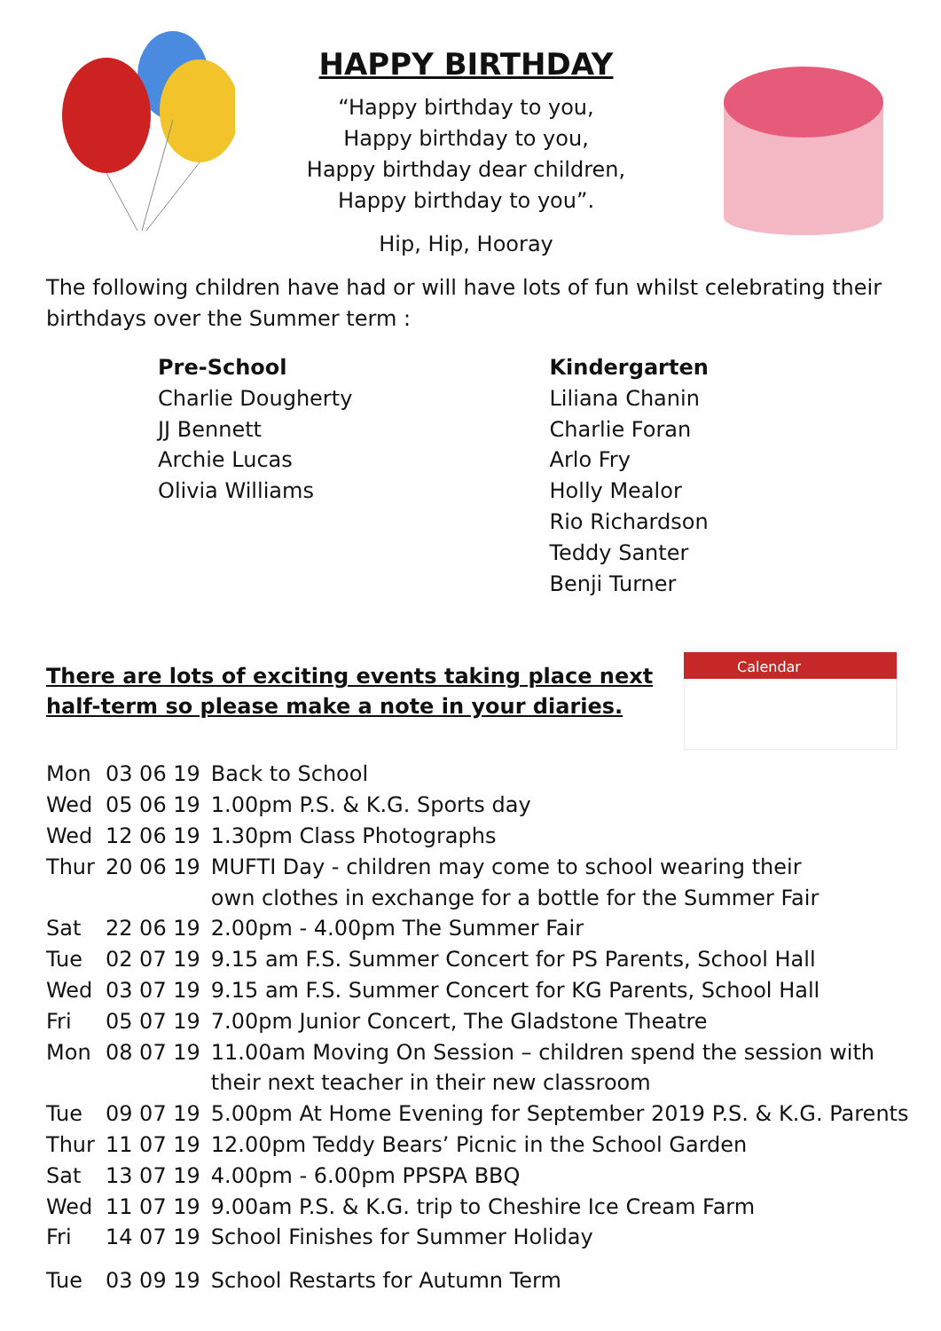HAPPY BIRTHDAY
“Happy birthday to you,
Happy birthday to you,
Happy birthday dear children,
Happy birthday to you”.
Hip, Hip, Hooray
The following children have had or will have lots of fun whilst celebrating their birthdays over the Summer term :
Pre-School
Charlie Dougherty
JJ Bennett
Archie Lucas
Olivia Williams
Kindergarten
Liliana Chanin
Charlie Foran
Arlo Fry
Holly Mealor
Rio Richardson
Teddy Santer
Benji Turner
There are lots of exciting events taking place next half-term so please make a note in your diaries.
Calendar
| Mon | 03 06 19 | Back to School |
| Wed | 05 06 19 | 1.00pm P.S. & K.G. Sports day |
| Wed | 12 06 19 | 1.30pm Class Photographs |
| Thur | 20 06 19 | MUFTI Day - children may come to school wearing their own clothes in exchange for a bottle for the Summer Fair |
| Sat | 22 06 19 | 2.00pm - 4.00pm The Summer Fair |
| Tue | 02 07 19 | 9.15 am F.S. Summer Concert for PS Parents, School Hall |
| Wed | 03 07 19 | 9.15 am F.S. Summer Concert for KG Parents, School Hall |
| Fri | 05 07 19 | 7.00pm Junior Concert, The Gladstone Theatre |
| Mon | 08 07 19 | 11.00am Moving On Session – children spend the session with their next teacher in their new classroom |
| Tue | 09 07 19 | 5.00pm At Home Evening for September 2019 P.S. & K.G. Parents |
| Thur | 11 07 19 | 12.00pm Teddy Bears’ Picnic in the School Garden |
| Sat | 13 07 19 | 4.00pm - 6.00pm PPSPA BBQ |
| Wed | 11 07 19 | 9.00am P.S. & K.G. trip to Cheshire Ice Cream Farm |
| Fri | 14 07 19 | School Finishes for Summer Holiday |
| Tue | 03 09 19 | School Restarts for Autumn Term |